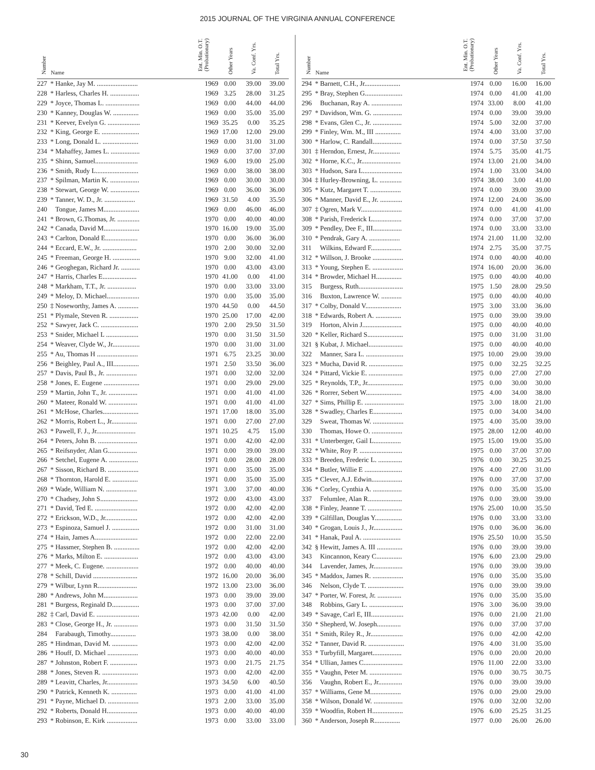2015 JOURNAL OF THE VIRGINIA ANNUAL CONFERENCE
| Number | Name | Ent. Min. O.T. (Probationary) | Other Years | Va. Conf. Yrs. | Total Yrs. |
| --- | --- | --- | --- | --- | --- |
| 227 | * Hanke, Jay M. ........................ | 1969 | 0.00 | 39.00 | 39.00 |
| 228 | * Harless, Charles H. ................. | 1969 | 3.25 | 28.00 | 31.25 |
| 229 | * Joyce, Thomas L. .................... | 1969 | 0.00 | 44.00 | 44.00 |
| 230 | * Kanney, Douglas W. ............... | 1969 | 0.00 | 35.00 | 35.00 |
| 231 | * Keever, Evelyn G. ................... | 1969 | 35.25 | 0.00 | 35.25 |
| 232 | * King, George E. ...................... | 1969 | 17.00 | 12.00 | 29.00 |
| 233 | * Long, Donald L. ..................... | 1969 | 0.00 | 31.00 | 31.00 |
| 234 | * Mahaffey, James L. ................. | 1969 | 0.00 | 37.00 | 37.00 |
| 235 | * Shinn, Samuel......................... | 1969 | 6.00 | 19.00 | 25.00 |
| 236 | * Smith, Rudy L......................... | 1969 | 0.00 | 38.00 | 38.00 |
| 237 | * Spilman, Martin K. ................. | 1969 | 0.00 | 30.00 | 30.00 |
| 238 | * Stewart, George W. ................. | 1969 | 0.00 | 36.00 | 36.00 |
| 239 | * Tanner, W. D., Jr. .................. | 1969 | 31.50 | 4.00 | 35.50 |
| 240 | Tongue, James M..................... | 1969 | 0.00 | 46.00 | 46.00 |
| 241 | * Brown, G.Thomas, Jr. ............. | 1970 | 0.00 | 40.00 | 40.00 |
| 242 | * Canada, David M..................... | 1970 | 16.00 | 19.00 | 35.00 |
| 243 | * Carlton, Donald E................... | 1970 | 0.00 | 36.00 | 36.00 |
| 244 | * Eccard, E.W., Jr. .................... | 1970 | 2.00 | 30.00 | 32.00 |
| 245 | * Freeman, George H. ................ | 1970 | 9.00 | 32.00 | 41.00 |
| 246 | * Geoghegan, Richard Jr. ........... | 1970 | 0.00 | 43.00 | 43.00 |
| 247 | * Harris, Charles E.................... | 1970 | 41.00 | 0.00 | 41.00 |
| 248 | * Markham, T.T., Jr. ................. | 1970 | 0.00 | 33.00 | 33.00 |
| 249 | * Meloy, D. Michael................... | 1970 | 0.00 | 35.00 | 35.00 |
| 250 | ‡ Noseworthy, James A. ............ | 1970 | 44.50 | 0.00 | 44.50 |
| 251 | * Plymale, Steven R. ................. | 1970 | 25.00 | 17.00 | 42.00 |
| 252 | * Sawyer, Jack C. ...................... | 1970 | 2.00 | 29.50 | 31.50 |
| 253 | * Snider, Michael L ................... | 1970 | 0.00 | 31.50 | 31.50 |
| 254 | * Weaver, Clyde W., Jr................ | 1970 | 0.00 | 31.00 | 31.00 |
| 255 | * Au, Thomas H ........................ | 1971 | 6.75 | 23.25 | 30.00 |
| 256 | * Beighley, Paul A., III............... | 1971 | 2.50 | 33.50 | 36.00 |
| 257 | * Davis, Paul B., Jr. .................. | 1971 | 0.00 | 32.00 | 32.00 |
| 258 | * Jones, E. Eugene ..................... | 1971 | 0.00 | 29.00 | 29.00 |
| 259 | * Martin, John T., Jr. ................. | 1971 | 0.00 | 41.00 | 41.00 |
| 260 | * Mateer, Ronald W. ................. | 1971 | 0.00 | 41.00 | 41.00 |
| 261 | * McHose, Charles..................... | 1971 | 17.00 | 18.00 | 35.00 |
| 262 | * Morris, Robert L., Jr............... | 1971 | 0.00 | 27.00 | 27.00 |
| 263 | * Pawell, F. J., Jr....................... | 1971 | 10.25 | 4.75 | 15.00 |
| 264 | * Peters, John B. ....................... | 1971 | 0.00 | 42.00 | 42.00 |
| 265 | * Reifsnyder, Alan G................. | 1971 | 0.00 | 39.00 | 39.00 |
| 266 | * Setchel, Eugene A. ................. | 1971 | 0.00 | 28.00 | 28.00 |
| 267 | * Sisson, Richard B. .................. | 1971 | 0.00 | 35.00 | 35.00 |
| 268 | * Thornton, Harold E. ............... | 1971 | 0.00 | 35.00 | 35.00 |
| 269 | * Wade, William N. .................. | 1971 | 3.00 | 37.00 | 40.00 |
| 270 | * Chadsey, John S...................... | 1972 | 0.00 | 43.00 | 43.00 |
| 271 | * David, Ted E. ......................... | 1972 | 0.00 | 42.00 | 42.00 |
| 272 | * Erickson, W.D., Jr................... | 1972 | 0.00 | 42.00 | 42.00 |
| 273 | * Espinoza, Samuel J. ................ | 1972 | 0.00 | 31.00 | 31.00 |
| 274 | * Hain, James A......................... | 1972 | 0.00 | 22.00 | 22.00 |
| 275 | * Hassmer, Stephen B. ............... | 1972 | 0.00 | 42.00 | 42.00 |
| 276 | * Marks, Milton E. .................... | 1972 | 0.00 | 43.00 | 43.00 |
| 277 | * Meek, C. Eugene. ................... | 1972 | 0.00 | 40.00 | 40.00 |
| 278 | * Schill, David .......................... | 1972 | 16.00 | 20.00 | 36.00 |
| 279 | * Wilbur, Lynn R....................... | 1972 | 13.00 | 23.00 | 36.00 |
| 280 | * Andrews, John M.................... | 1973 | 0.00 | 39.00 | 39.00 |
| 281 | * Burgess, Reginald D................ | 1973 | 0.00 | 37.00 | 37.00 |
| 282 | ‡ Carl, David E. ......................... | 1973 | 42.00 | 0.00 | 42.00 |
| 283 | * Close, George H., Jr. .............. | 1973 | 0.00 | 31.50 | 31.50 |
| 284 | Farabaugh, Timothy............... | 1973 | 38.00 | 0.00 | 38.00 |
| 285 | * Hindman, David M. ............... | 1973 | 0.00 | 42.00 | 42.00 |
| 286 | * Houff, D. Michael .................. | 1973 | 0.00 | 40.00 | 40.00 |
| 287 | * Johnston, Robert F. ................ | 1973 | 0.00 | 21.75 | 21.75 |
| 288 | * Jones, Steven R. ..................... | 1973 | 0.00 | 42.00 | 42.00 |
| 289 | * Leavitt, Charles, Jr.................. | 1973 | 34.50 | 6.00 | 40.50 |
| 290 | * Patrick, Kenneth K. ............... | 1973 | 0.00 | 41.00 | 41.00 |
| 291 | * Payne, Michael D. .................. | 1973 | 2.00 | 33.00 | 35.00 |
| 292 | * Roberts, Donald H.................. | 1973 | 0.00 | 40.00 | 40.00 |
| 293 | * Robinson, E. Kirk .................. | 1973 | 0.00 | 33.00 | 33.00 |
| Number | Name | Ent. Min. O.T. (Probationary) | Other Years | Va. Conf. Yrs. | Total Yrs. |
| --- | --- | --- | --- | --- | --- |
| 294 | * Barnett, C.H., Jr..................... | 1974 | 0.00 | 16.00 | 16.00 |
| 295 | * Bray, Stephen G...................... | 1974 | 0.00 | 41.00 | 41.00 |
| 296 | Buchanan, Ray A. .................. | 1974 | 33.00 | 8.00 | 41.00 |
| 297 | * Davidson, Wm. G. ................. | 1974 | 0.00 | 39.00 | 39.00 |
| 298 | * Evans, Glen C., Jr. ................. | 1974 | 5.00 | 32.00 | 37.00 |
| 299 | * Finley, Wm. M., III ............... | 1974 | 4.00 | 33.00 | 37.00 |
| 300 | * Harlow, C. Randall................. | 1974 | 0.00 | 37.50 | 37.50 |
| 301 | ‡ Herndon, Ernest, Jr................ | 1974 | 5.75 | 35.00 | 41.75 |
| 302 | * Horne, K.C., Jr....................... | 1974 | 13.00 | 21.00 | 34.00 |
| 303 | * Hudson, Sara L....................... | 1974 | 1.00 | 33.00 | 34.00 |
| 304 | ‡ Hurley-Browning, L. ............. | 1974 | 38.00 | 3.00 | 41.00 |
| 305 | * Kutz, Margaret T. .................. | 1974 | 0.00 | 39.00 | 39.00 |
| 306 | * Manner, David E., Jr. ............. | 1974 | 12.00 | 24.00 | 36.00 |
| 307 | ‡ Ogren, Mark V........................ | 1974 | 0.00 | 41.00 | 41.00 |
| 308 | * Parish, Frederick L................. | 1974 | 0.00 | 37.00 | 37.00 |
| 309 | * Pendley, Dee F., III................. | 1974 | 0.00 | 33.00 | 33.00 |
| 310 | * Pendrak, Gary A. .................. | 1974 | 21.00 | 11.00 | 32.00 |
| 311 | Wilkins, Edward F.................. | 1974 | 2.75 | 35.00 | 37.75 |
| 312 | * Willson, J. Brooke .................. | 1974 | 0.00 | 40.00 | 40.00 |
| 313 | * Young, Stephen E. .................. | 1974 | 16.00 | 20.00 | 36.00 |
| 314 | * Browder, Michael H............... | 1975 | 0.00 | 40.00 | 40.00 |
| 315 | Burgess, Ruth.......................... | 1975 | 1.50 | 28.00 | 29.50 |
| 316 | Buxton, Lawrence W. ............ | 1975 | 0.00 | 40.00 | 40.00 |
| 317 | * Colby, Donald V..................... | 1975 | 3.00 | 33.00 | 36.00 |
| 318 | * Edwards, Robert A. ............... | 1975 | 0.00 | 39.00 | 39.00 |
| 319 | Horton, Alvin J....................... | 1975 | 0.00 | 40.00 | 40.00 |
| 320 | * Keller, Richard S..................... | 1975 | 0.00 | 31.00 | 31.00 |
| 321 | § Kubat, J. Michael.................... | 1975 | 0.00 | 40.00 | 40.00 |
| 322 | Manner, Sara L. ...................... | 1975 | 10.00 | 29.00 | 39.00 |
| 323 | * Mucha, David R. .................... | 1975 | 0.00 | 32.25 | 32.25 |
| 324 | * Pittard, Vickie E. .................... | 1975 | 0.00 | 27.00 | 27.00 |
| 325 | * Reynolds, T.P., Jr..................... | 1975 | 0.00 | 30.00 | 30.00 |
| 326 | * Rorrer, Sebert W..................... | 1975 | 4.00 | 34.00 | 38.00 |
| 327 | * Sims, Phillip E. ....................... | 1975 | 3.00 | 18.00 | 21.00 |
| 328 | * Swadley, Charles E................. | 1975 | 0.00 | 34.00 | 34.00 |
| 329 | Sweat, Thomas W. .................. | 1975 | 4.00 | 35.00 | 39.00 |
| 330 | Thomas, Howe O. .................. | 1975 | 28.00 | 12.00 | 40.00 |
| 331 | * Unterberger, Gail L................ | 1975 | 15.00 | 19.00 | 35.00 |
| 332 | * White, Roy P. ......................... | 1975 | 0.00 | 37.00 | 37.00 |
| 333 | * Breeden, Frederic L. .............. | 1976 | 0.00 | 30.25 | 30.25 |
| 334 | * Butler, Willie E ...................... | 1976 | 4.00 | 27.00 | 31.00 |
| 335 | * Clever, A.J. Edwin.................. | 1976 | 0.00 | 37.00 | 37.00 |
| 336 | * Corley, Cynthia A. ................. | 1976 | 0.00 | 35.00 | 35.00 |
| 337 | Felumlee, Alan R.................... | 1976 | 0.00 | 39.00 | 39.00 |
| 338 | * Finley, Jeanne T. .................... | 1976 | 25.00 | 10.00 | 35.50 |
| 339 | * Gilfillan, Douglas Y................ | 1976 | 0.00 | 33.00 | 33.00 |
| 340 | * Grogan, Louis J., Jr................. | 1976 | 0.00 | 36.00 | 36.00 |
| 341 | * Hanak, Paul A. ...................... | 1976 | 25.50 | 10.00 | 35.50 |
| 342 | § Hewitt, James A. III ............... | 1976 | 0.00 | 39.00 | 39.00 |
| 343 | Kincannon, Keary C............... | 1976 | 6.00 | 23.00 | 29.00 |
| 344 | Lavender, James, Jr................. | 1976 | 0.00 | 39.00 | 39.00 |
| 345 | * Maddox, James R. .................. | 1976 | 0.00 | 35.00 | 35.00 |
| 346 | Nelson, Clyde T. ..................... | 1976 | 0.00 | 39.00 | 39.00 |
| 347 | * Porter, W. Forest, Jr. .............. | 1976 | 0.00 | 35.00 | 35.00 |
| 348 | Robbins, Gary L. .................... | 1976 | 3.00 | 36.00 | 39.00 |
| 349 | * Savage, Carl E, III................... | 1976 | 0.00 | 21.00 | 21.00 |
| 350 | * Shepherd, W. Joseph.............. | 1976 | 0.00 | 37.00 | 37.00 |
| 351 | * Smith, Riley R., Jr................... | 1976 | 0.00 | 42.00 | 42.00 |
| 352 | * Tanner, David R. ..................... | 1976 | 4.00 | 31.00 | 35.00 |
| 353 | * Turbyfill, Margaret................. | 1976 | 0.00 | 20.00 | 20.00 |
| 354 | * Ullian, James C....................... | 1976 | 11.00 | 22.00 | 33.00 |
| 355 | * Vaughn, Peter M. ................... | 1976 | 0.00 | 30.75 | 30.75 |
| 356 | Vaughn, Robert E., Jr.............. | 1976 | 0.00 | 39.00 | 39.00 |
| 357 | * Williams, Gene M.................. | 1976 | 0.00 | 29.00 | 29.00 |
| 358 | * Wilson, Donald W. ................. | 1976 | 0.00 | 32.00 | 32.00 |
| 359 | * Woodfin, Robert H.................. | 1976 | 6.00 | 25.25 | 31.25 |
| 360 | * Anderson, Joseph R............... | 1977 | 0.00 | 26.00 | 26.00 |
30